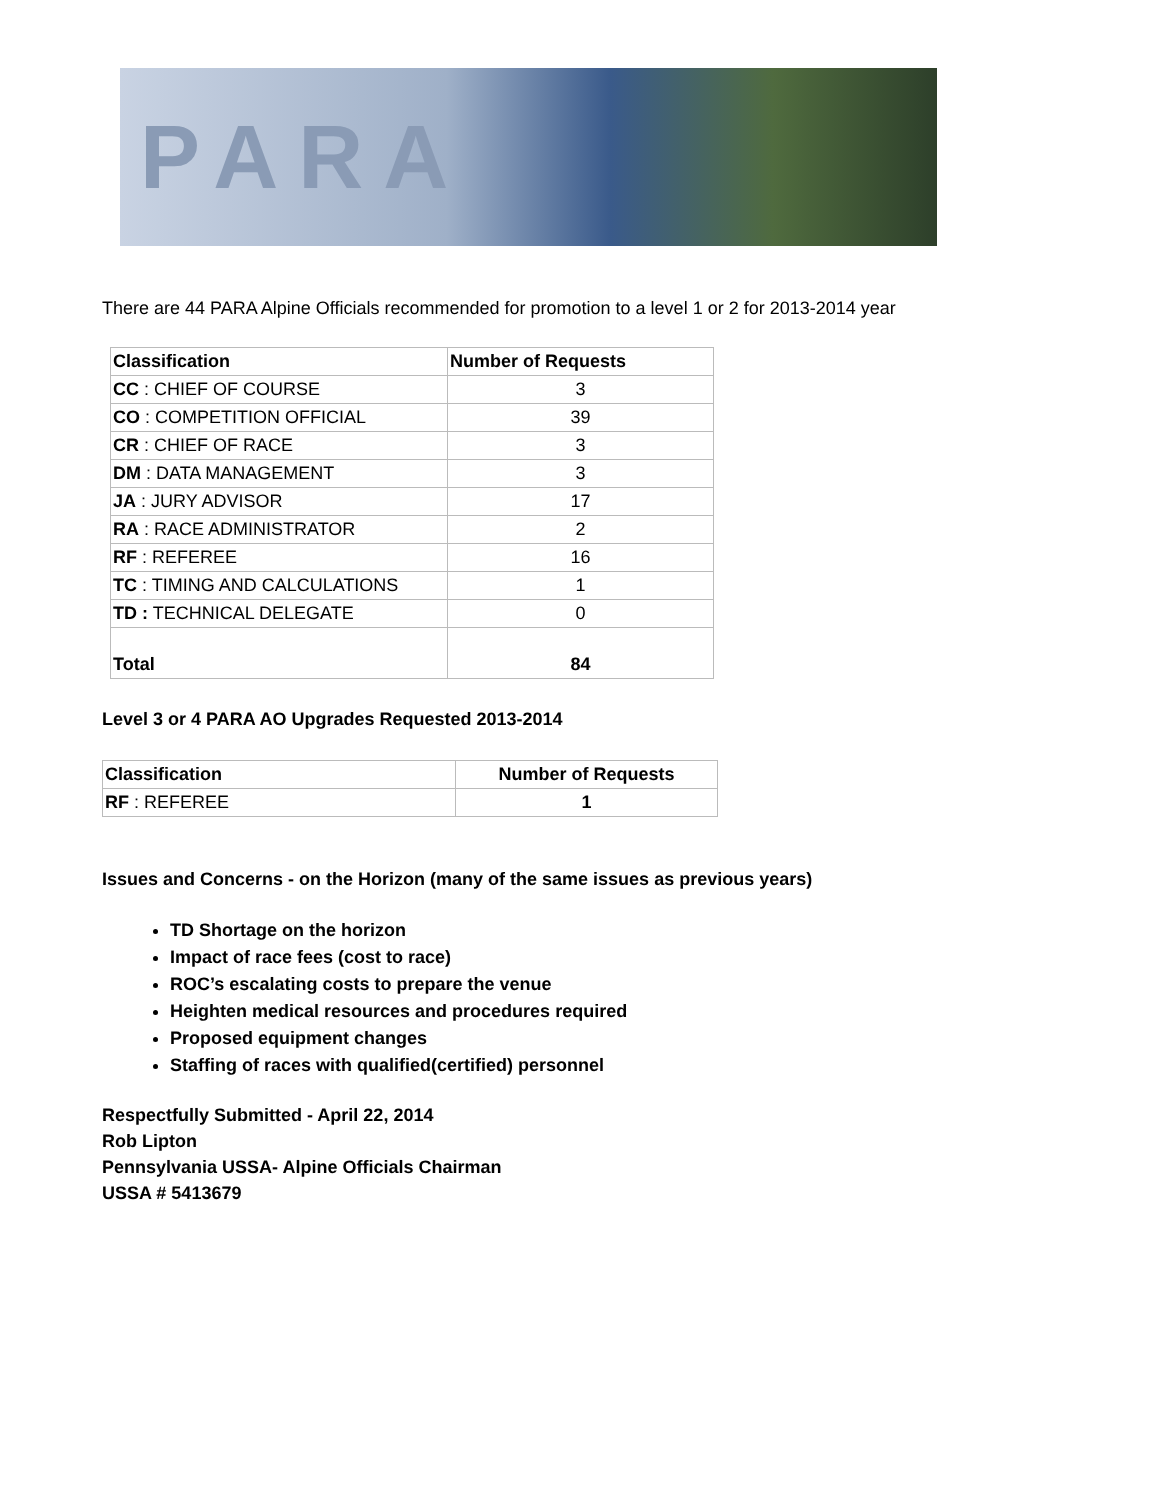PARA
There are 44 PARA Alpine Officials recommended for promotion to a level 1 or 2 for 2013-2014 year
| Classification | Number of Requests |
| --- | --- |
| CC : CHIEF OF COURSE | 3 |
| CO : COMPETITION OFFICIAL | 39 |
| CR : CHIEF OF RACE | 3 |
| DM : DATA MANAGEMENT | 3 |
| JA : JURY ADVISOR | 17 |
| RA : RACE ADMINISTRATOR | 2 |
| RF : REFEREE | 16 |
| TC : TIMING AND CALCULATIONS | 1 |
| TD : TECHNICAL DELEGATE | 0 |
| Total | 84 |
Level 3 or 4 PARA AO Upgrades Requested 2013-2014
| Classification | Number of Requests |
| --- | --- |
| RF : REFEREE | 1 |
Issues and Concerns - on the Horizon (many of the same issues as previous years)
TD Shortage on the horizon
Impact of race fees (cost to race)
ROC’s escalating costs to prepare the venue
Heighten medical resources and procedures required
Proposed equipment changes
Staffing of races with qualified(certified) personnel
Respectfully Submitted - April 22, 2014
Rob Lipton
Pennsylvania USSA- Alpine Officials Chairman
USSA # 5413679